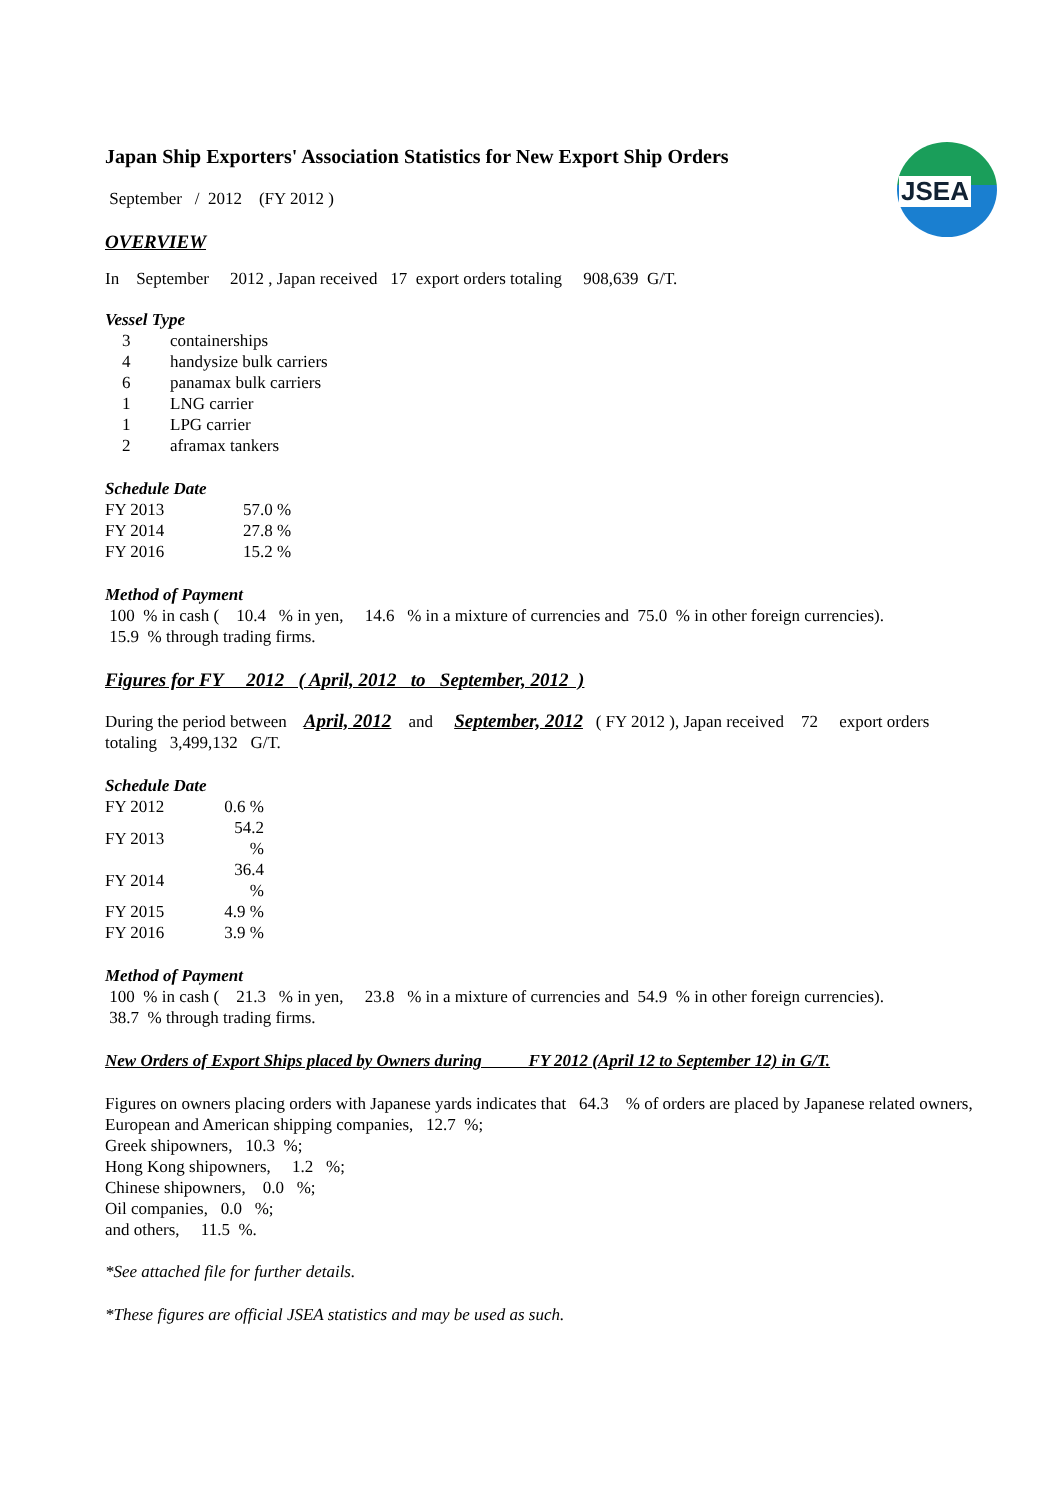JSEA
Japan Ship Exporters' Association Statistics for New Export Ship Orders
September / 2012 (FY 2012 )
OVERVIEW
In September 2012 , Japan received 17 export orders totaling 908,639 G/T.
Vessel Type
| 3 | containerships |
| 4 | handysize bulk carriers |
| 6 | panamax bulk carriers |
| 1 | LNG carrier |
| 1 | LPG carrier |
| 2 | aframax tankers |
Schedule Date
| FY 2013 | 57.0 % |
| FY 2014 | 27.8 % |
| FY 2016 | 15.2 % |
Method of Payment
100 % in cash ( 10.4 % in yen, 14.6 % in a mixture of currencies and 75.0 % in other foreign currencies).
15.9 % through trading firms.
Figures for FY 2012 ( April, 2012 to September, 2012 )
During the period between April, 2012 and September, 2012 ( FY 2012 ), Japan received 72 export orders
totaling 3,499,132 G/T.
Schedule Date
| FY 2012 | 0.6 % |
| FY 2013 | 54.2 % |
| FY 2014 | 36.4 % |
| FY 2015 | 4.9 % |
| FY 2016 | 3.9 % |
Method of Payment
100 % in cash ( 21.3 % in yen, 23.8 % in a mixture of currencies and 54.9 % in other foreign currencies).
38.7 % through trading firms.
New Orders of Export Ships placed by Owners during FY 2012 (April 12 to September 12) in G/T.
Figures on owners placing orders with Japanese yards indicates that 64.3 % of orders are placed by Japanese related owners,
European and American shipping companies, 12.7 %;
Greek shipowners, 10.3 %;
Hong Kong shipowners, 1.2 %;
Chinese shipowners, 0.0 %;
Oil companies, 0.0 %;
and others, 11.5 %.
*See attached file for further details.
*These figures are official JSEA statistics and may be used as such.